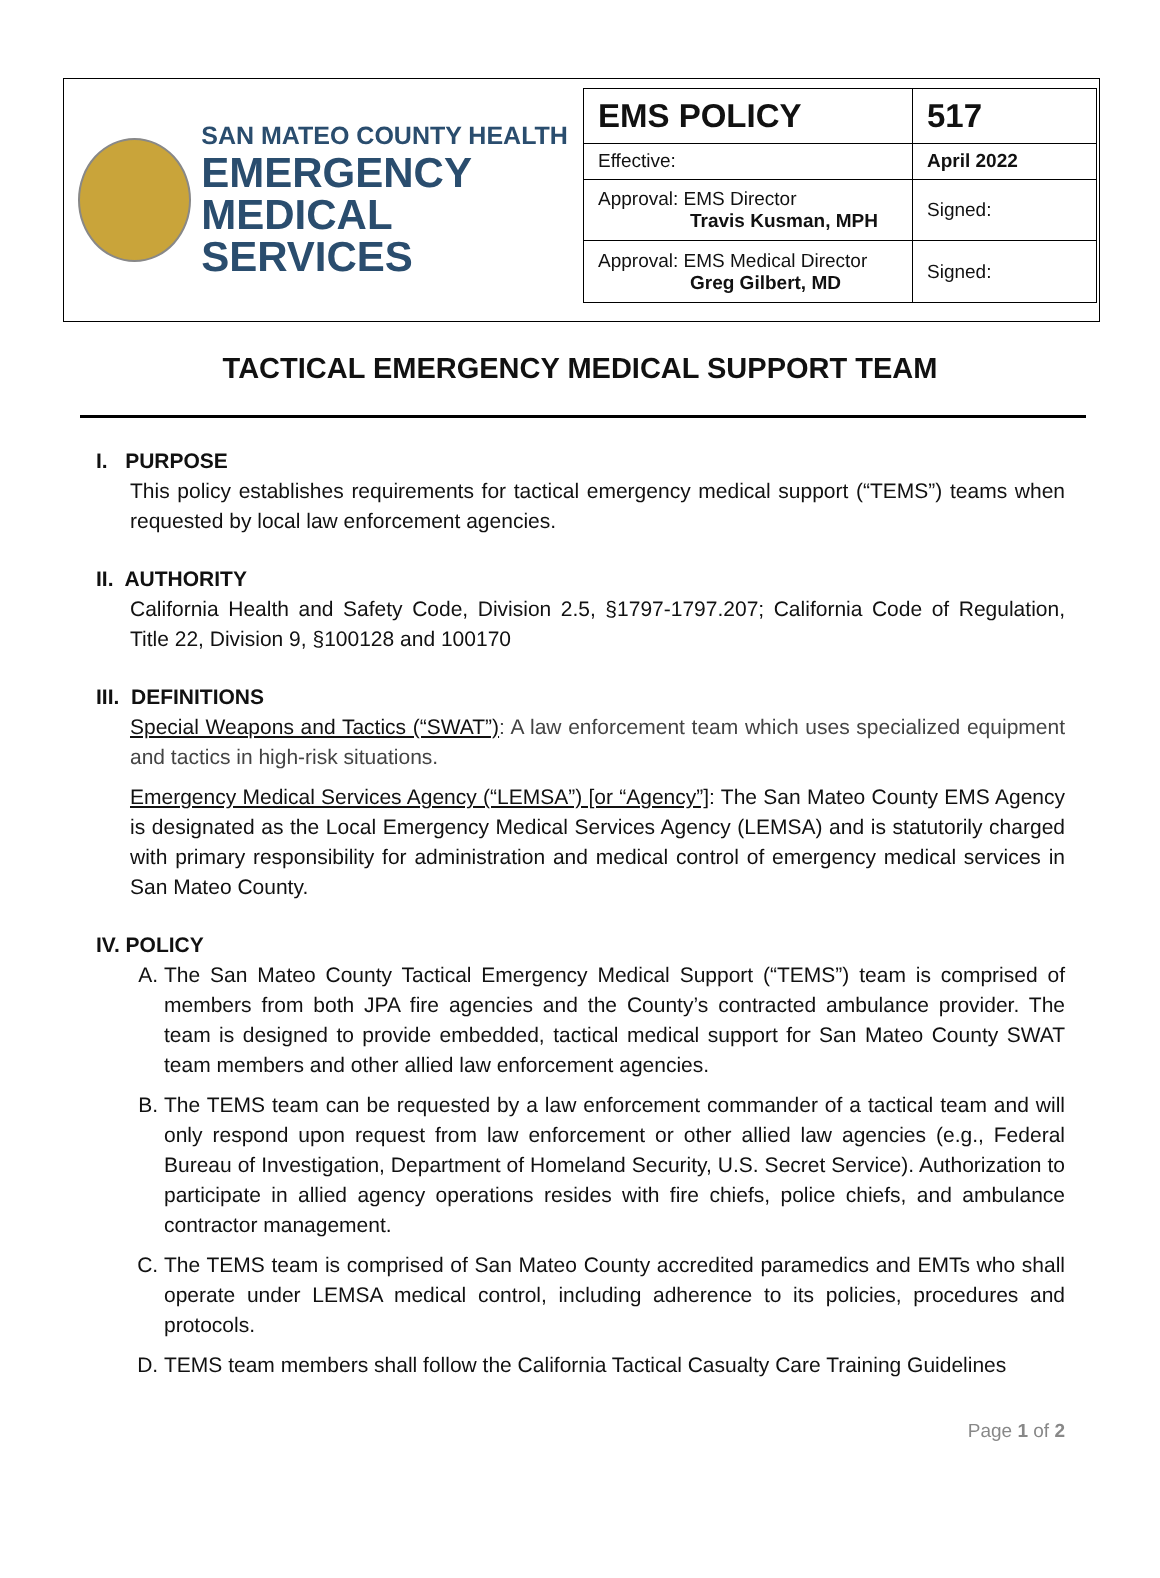SAN MATEO COUNTY HEALTH
EMERGENCY
MEDICAL SERVICES
| EMS POLICY | 517 |
| Effective: | April 2022 |
| Approval: EMS Director Travis Kusman, MPH | Signed: |
| Approval: EMS Medical Director Greg Gilbert, MD | Signed: |
TACTICAL EMERGENCY MEDICAL SUPPORT TEAM
I. PURPOSE
This policy establishes requirements for tactical emergency medical support (“TEMS”) teams when requested by local law enforcement agencies.
II. AUTHORITY
California Health and Safety Code, Division 2.5, §1797-1797.207; California Code of Regulation, Title 22, Division 9, §100128 and 100170
III. DEFINITIONS
Special Weapons and Tactics (“SWAT”): A law enforcement team which uses specialized equipment and tactics in high-risk situations.
Emergency Medical Services Agency (“LEMSA”) [or “Agency”]: The San Mateo County EMS Agency is designated as the Local Emergency Medical Services Agency (LEMSA) and is statutorily charged with primary responsibility for administration and medical control of emergency medical services in San Mateo County.
IV. POLICY
A. The San Mateo County Tactical Emergency Medical Support (“TEMS”) team is comprised of members from both JPA fire agencies and the County’s contracted ambulance provider. The team is designed to provide embedded, tactical medical support for San Mateo County SWAT team members and other allied law enforcement agencies.
B. The TEMS team can be requested by a law enforcement commander of a tactical team and will only respond upon request from law enforcement or other allied law agencies (e.g., Federal Bureau of Investigation, Department of Homeland Security, U.S. Secret Service). Authorization to participate in allied agency operations resides with fire chiefs, police chiefs, and ambulance contractor management.
C. The TEMS team is comprised of San Mateo County accredited paramedics and EMTs who shall operate under LEMSA medical control, including adherence to its policies, procedures and protocols.
D. TEMS team members shall follow the California Tactical Casualty Care Training Guidelines
Page 1 of 2